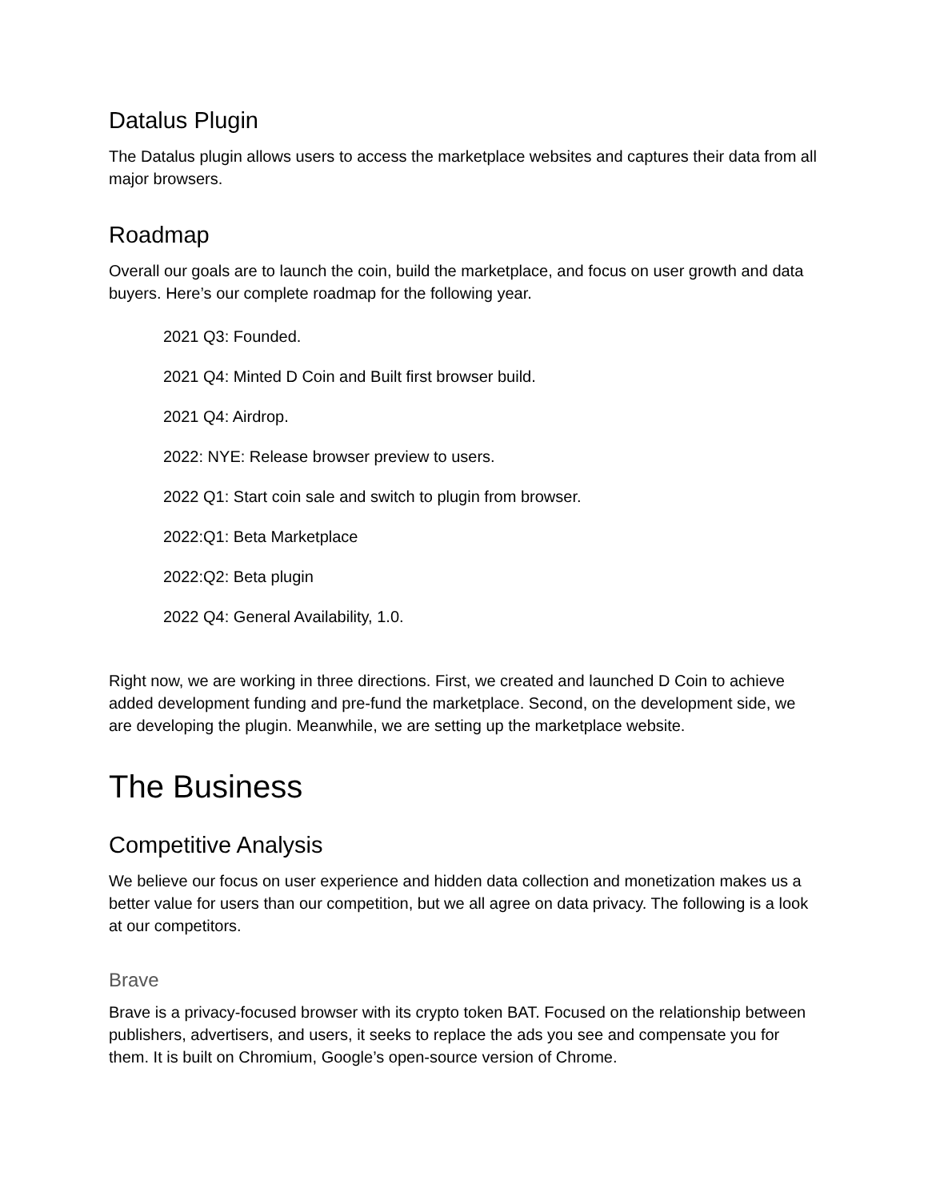Datalus Plugin
The Datalus plugin allows users to access the marketplace websites and captures their data from all major browsers.
Roadmap
Overall our goals are to launch the coin, build the marketplace, and focus on user growth and data buyers. Here’s our complete roadmap for the following year.
2021 Q3: Founded.
2021 Q4: Minted D Coin and Built first browser build.
2021 Q4: Airdrop.
2022: NYE: Release browser preview to users.
2022 Q1: Start coin sale and switch to plugin from browser.
2022:Q1: Beta Marketplace
2022:Q2: Beta plugin
2022 Q4: General Availability, 1.0.
Right now, we are working in three directions. First, we created and launched D Coin to achieve added development funding and pre-fund the marketplace. Second, on the development side, we are developing the plugin. Meanwhile, we are setting up the marketplace website.
The Business
Competitive Analysis
We believe our focus on user experience and hidden data collection and monetization makes us a better value for users than our competition, but we all agree on data privacy. The following is a look at our competitors.
Brave
Brave is a privacy-focused browser with its crypto token BAT. Focused on the relationship between publishers, advertisers, and users, it seeks to replace the ads you see and compensate you for them. It is built on Chromium, Google’s open-source version of Chrome.